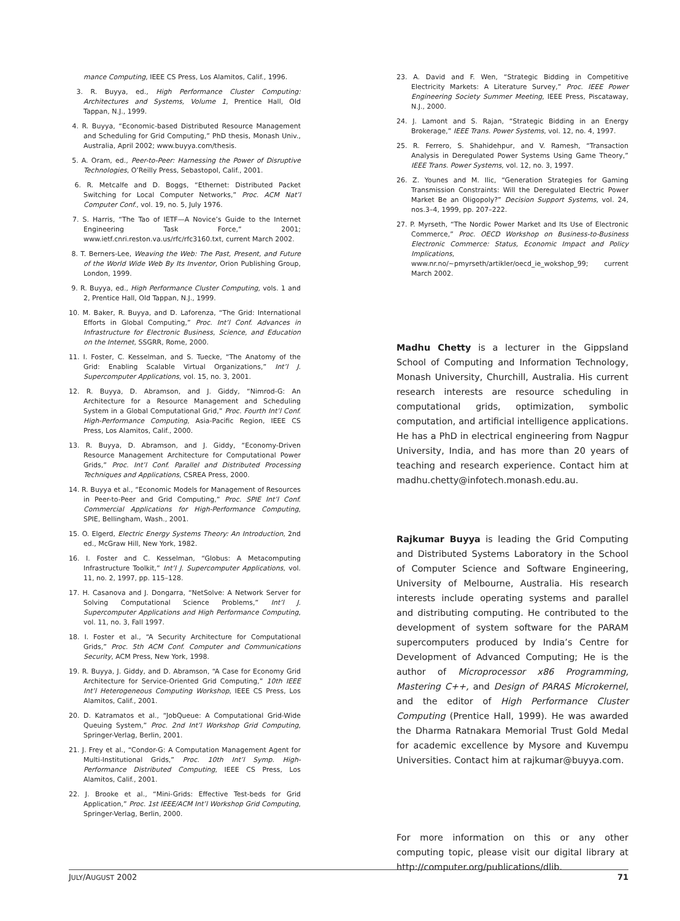mance Computing, IEEE CS Press, Los Alamitos, Calif., 1996.
3. R. Buyya, ed., High Performance Cluster Computing: Architectures and Systems, Volume 1, Prentice Hall, Old Tappan, N.J., 1999.
4. R. Buyya, “Economic-based Distributed Resource Management and Scheduling for Grid Computing,” PhD thesis, Monash Univ., Australia, April 2002; www.buyya.com/thesis.
5. A. Oram, ed., Peer-to-Peer: Harnessing the Power of Disruptive Technologies, O’Reilly Press, Sebastopol, Calif., 2001.
6. R. Metcalfe and D. Boggs, “Ethernet: Distributed Packet Switching for Local Computer Networks,” Proc. ACM Nat’l Computer Conf., vol. 19, no. 5, July 1976.
7. S. Harris, “The Tao of IETF—A Novice’s Guide to the Internet Engineering Task Force,” 2001; www.ietf.cnri.reston.va.us/rfc/rfc3160.txt, current March 2002.
8. T. Berners-Lee, Weaving the Web: The Past, Present, and Future of the World Wide Web By Its Inventor, Orion Publishing Group, London, 1999.
9. R. Buyya, ed., High Performance Cluster Computing, vols. 1 and 2, Prentice Hall, Old Tappan, N.J., 1999.
10. M. Baker, R. Buyya, and D. Laforenza, “The Grid: International Efforts in Global Computing,” Proc. Int’l Conf. Advances in Infrastructure for Electronic Business, Science, and Education on the Internet, SSGRR, Rome, 2000.
11. I. Foster, C. Kesselman, and S. Tuecke, “The Anatomy of the Grid: Enabling Scalable Virtual Organizations,” Int’l J. Supercomputer Applications, vol. 15, no. 3, 2001.
12. R. Buyya, D. Abramson, and J. Giddy, “Nimrod-G: An Architecture for a Resource Management and Scheduling System in a Global Computational Grid,” Proc. Fourth Int’l Conf. High-Performance Computing, Asia-Pacific Region, IEEE CS Press, Los Alamitos, Calif., 2000.
13. R. Buyya, D. Abramson, and J. Giddy, “Economy-Driven Resource Management Architecture for Computational Power Grids,” Proc. Int’l Conf. Parallel and Distributed Processing Techniques and Applications, CSREA Press, 2000.
14. R. Buyya et al., “Economic Models for Management of Resources in Peer-to-Peer and Grid Computing,” Proc. SPIE Int’l Conf. Commercial Applications for High-Performance Computing, SPIE, Bellingham, Wash., 2001.
15. O. Elgerd, Electric Energy Systems Theory: An Introduction, 2nd ed., McGraw Hill, New York, 1982.
16. I. Foster and C. Kesselman, “Globus: A Metacomputing Infrastructure Toolkit,” Int’l J. Supercomputer Applications, vol. 11, no. 2, 1997, pp. 115–128.
17. H. Casanova and J. Dongarra, “NetSolve: A Network Server for Solving Computational Science Problems,” Int’l J. Supercomputer Applications and High Performance Computing, vol. 11, no. 3, Fall 1997.
18. I. Foster et al., “A Security Architecture for Computational Grids,” Proc. 5th ACM Conf. Computer and Communications Security, ACM Press, New York, 1998.
19. R. Buyya, J. Giddy, and D. Abramson, “A Case for Economy Grid Architecture for Service-Oriented Grid Computing,” 10th IEEE Int’l Heterogeneous Computing Workshop, IEEE CS Press, Los Alamitos, Calif., 2001.
20. D. Katramatos et al., “JobQueue: A Computational Grid-Wide Queuing System,” Proc. 2nd Int’l Workshop Grid Computing, Springer-Verlag, Berlin, 2001.
21. J. Frey et al., “Condor-G: A Computation Management Agent for Multi-Institutional Grids,” Proc. 10th Int’l Symp. High-Performance Distributed Computing, IEEE CS Press, Los Alamitos, Calif., 2001.
22. J. Brooke et al., “Mini-Grids: Effective Test-beds for Grid Application,” Proc. 1st IEEE/ACM Int’l Workshop Grid Computing, Springer-Verlag, Berlin, 2000.
23. A. David and F. Wen, “Strategic Bidding in Competitive Electricity Markets: A Literature Survey,” Proc. IEEE Power Engineering Society Summer Meeting, IEEE Press, Piscataway, N.J., 2000.
24. J. Lamont and S. Rajan, “Strategic Bidding in an Energy Brokerage,” IEEE Trans. Power Systems, vol. 12, no. 4, 1997.
25. R. Ferrero, S. Shahidehpur, and V. Ramesh, “Transaction Analysis in Deregulated Power Systems Using Game Theory,” IEEE Trans. Power Systems, vol. 12, no. 3, 1997.
26. Z. Younes and M. Ilic, “Generation Strategies for Gaming Transmission Constraints: Will the Deregulated Electric Power Market Be an Oligopoly?” Decision Support Systems, vol. 24, nos.3–4, 1999, pp. 207–222.
27. P. Myrseth, “The Nordic Power Market and Its Use of Electronic Commerce,” Proc. OECD Workshop on Business-to-Business Electronic Commerce: Status, Economic Impact and Policy Implications, www.nr.no/~pmyrseth/artikler/oecd_ie_wokshop_99; current March 2002.
Madhu Chetty is a lecturer in the Gippsland School of Computing and Information Technology, Monash University, Churchill, Australia. His current research interests are resource scheduling in computational grids, optimization, symbolic computation, and artificial intelligence applications. He has a PhD in electrical engineering from Nagpur University, India, and has more than 20 years of teaching and research experience. Contact him at madhu.chetty@infotech.monash.edu.au.
Rajkumar Buyya is leading the Grid Computing and Distributed Systems Laboratory in the School of Computer Science and Software Engineering, University of Melbourne, Australia. His research interests include operating systems and parallel and distributing computing. He contributed to the development of system software for the PARAM supercomputers produced by India’s Centre for Development of Advanced Computing; He is the author of Microprocessor x86 Programming, Mastering C++, and Design of PARAS Microkernel, and the editor of High Performance Cluster Computing (Prentice Hall, 1999). He was awarded the Dharma Ratnakara Memorial Trust Gold Medal for academic excellence by Mysore and Kuvempu Universities. Contact him at rajkumar@buyya.com.
For more information on this or any other computing topic, please visit our digital library at http://computer.org/publications/dlib.
JULY/AUGUST 2002 71